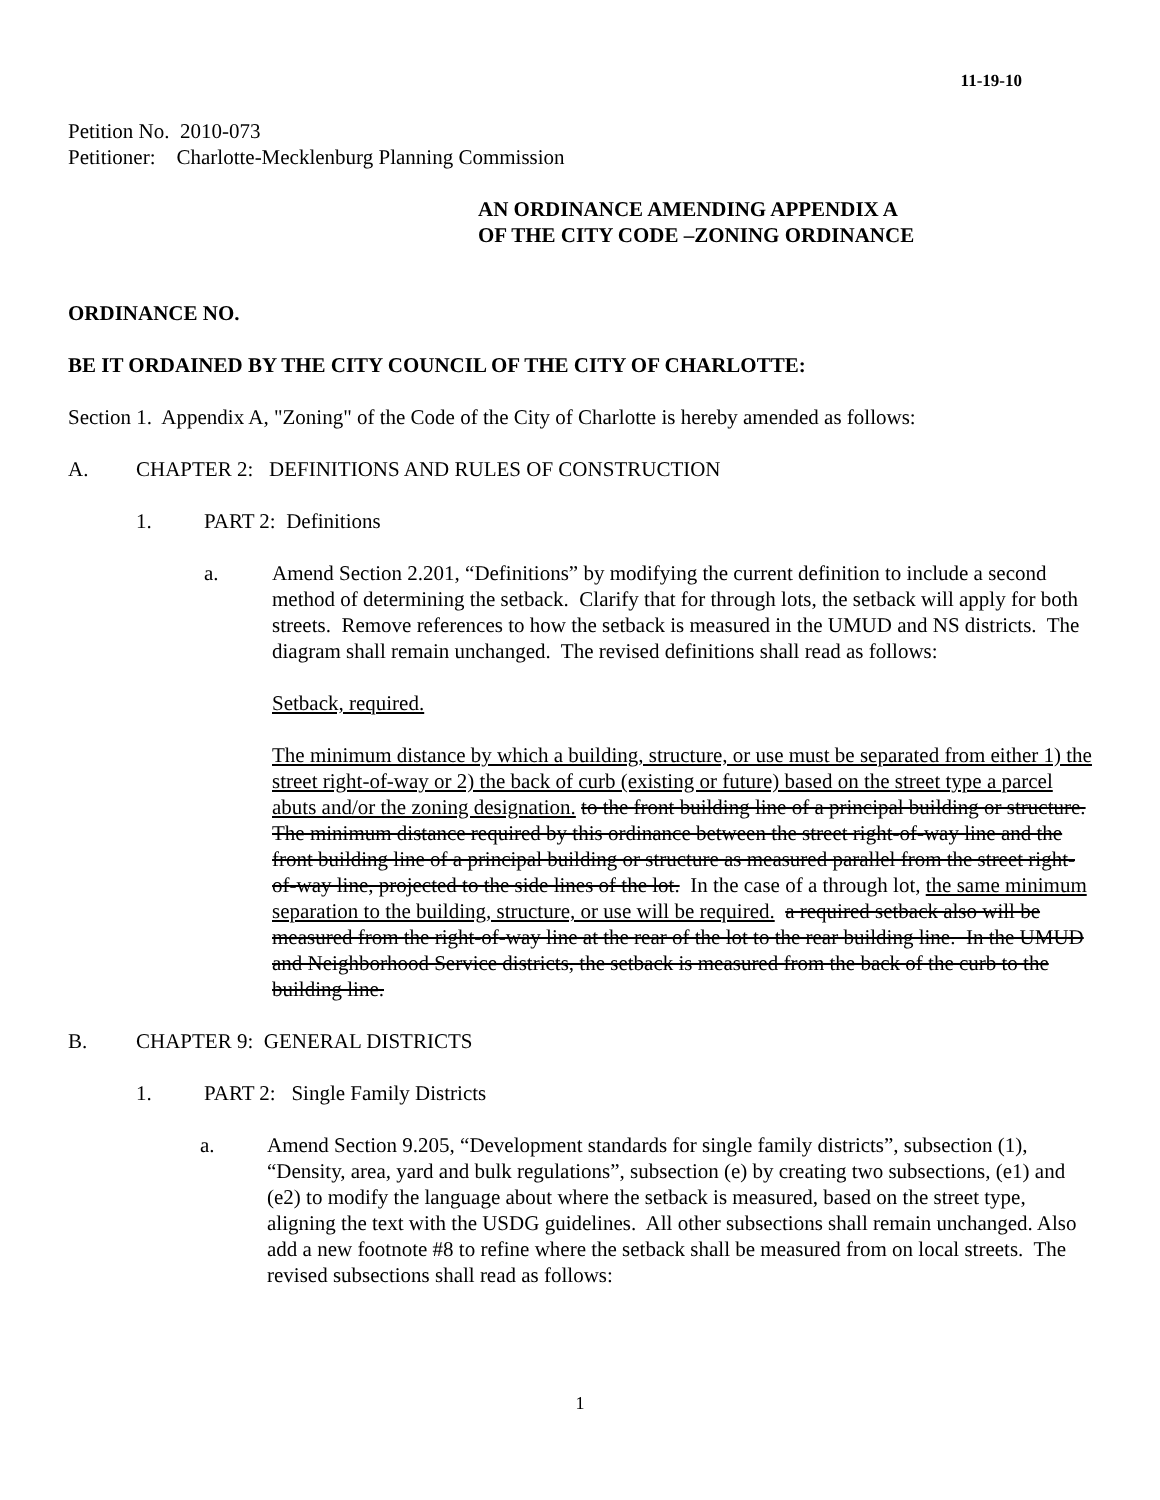11-19-10
Petition No. 2010-073
Petitioner: Charlotte-Mecklenburg Planning Commission
AN ORDINANCE AMENDING APPENDIX A
OF THE CITY CODE –ZONING ORDINANCE
ORDINANCE NO.
BE IT ORDAINED BY THE CITY COUNCIL OF THE CITY OF CHARLOTTE:
Section 1. Appendix A, "Zoning" of the Code of the City of Charlotte is hereby amended as follows:
A. CHAPTER 2: DEFINITIONS AND RULES OF CONSTRUCTION
1. PART 2: Definitions
a. Amend Section 2.201, “Definitions” by modifying the current definition to include a second method of determining the setback. Clarify that for through lots, the setback will apply for both streets. Remove references to how the setback is measured in the UMUD and NS districts. The diagram shall remain unchanged. The revised definitions shall read as follows:
Setback, required.
The minimum distance by which a building, structure, or use must be separated from either 1) the street right-of-way or 2) the back of curb (existing or future) based on the street type a parcel abuts and/or the zoning designation. to the front building line of a principal building or structure. The minimum distance required by this ordinance between the street right-of-way line and the front building line of a principal building or structure as measured parallel from the street right-of-way line, projected to the side lines of the lot. In the case of a through lot, the same minimum separation to the building, structure, or use will be required. a required setback also will be measured from the right-of-way line at the rear of the lot to the rear building line. In the UMUD and Neighborhood Service districts, the setback is measured from the back of the curb to the building line.
B. CHAPTER 9: GENERAL DISTRICTS
1. PART 2: Single Family Districts
a. Amend Section 9.205, “Development standards for single family districts”, subsection (1), “Density, area, yard and bulk regulations”, subsection (e) by creating two subsections, (e1) and (e2) to modify the language about where the setback is measured, based on the street type, aligning the text with the USDG guidelines. All other subsections shall remain unchanged. Also add a new footnote #8 to refine where the setback shall be measured from on local streets. The revised subsections shall read as follows:
1